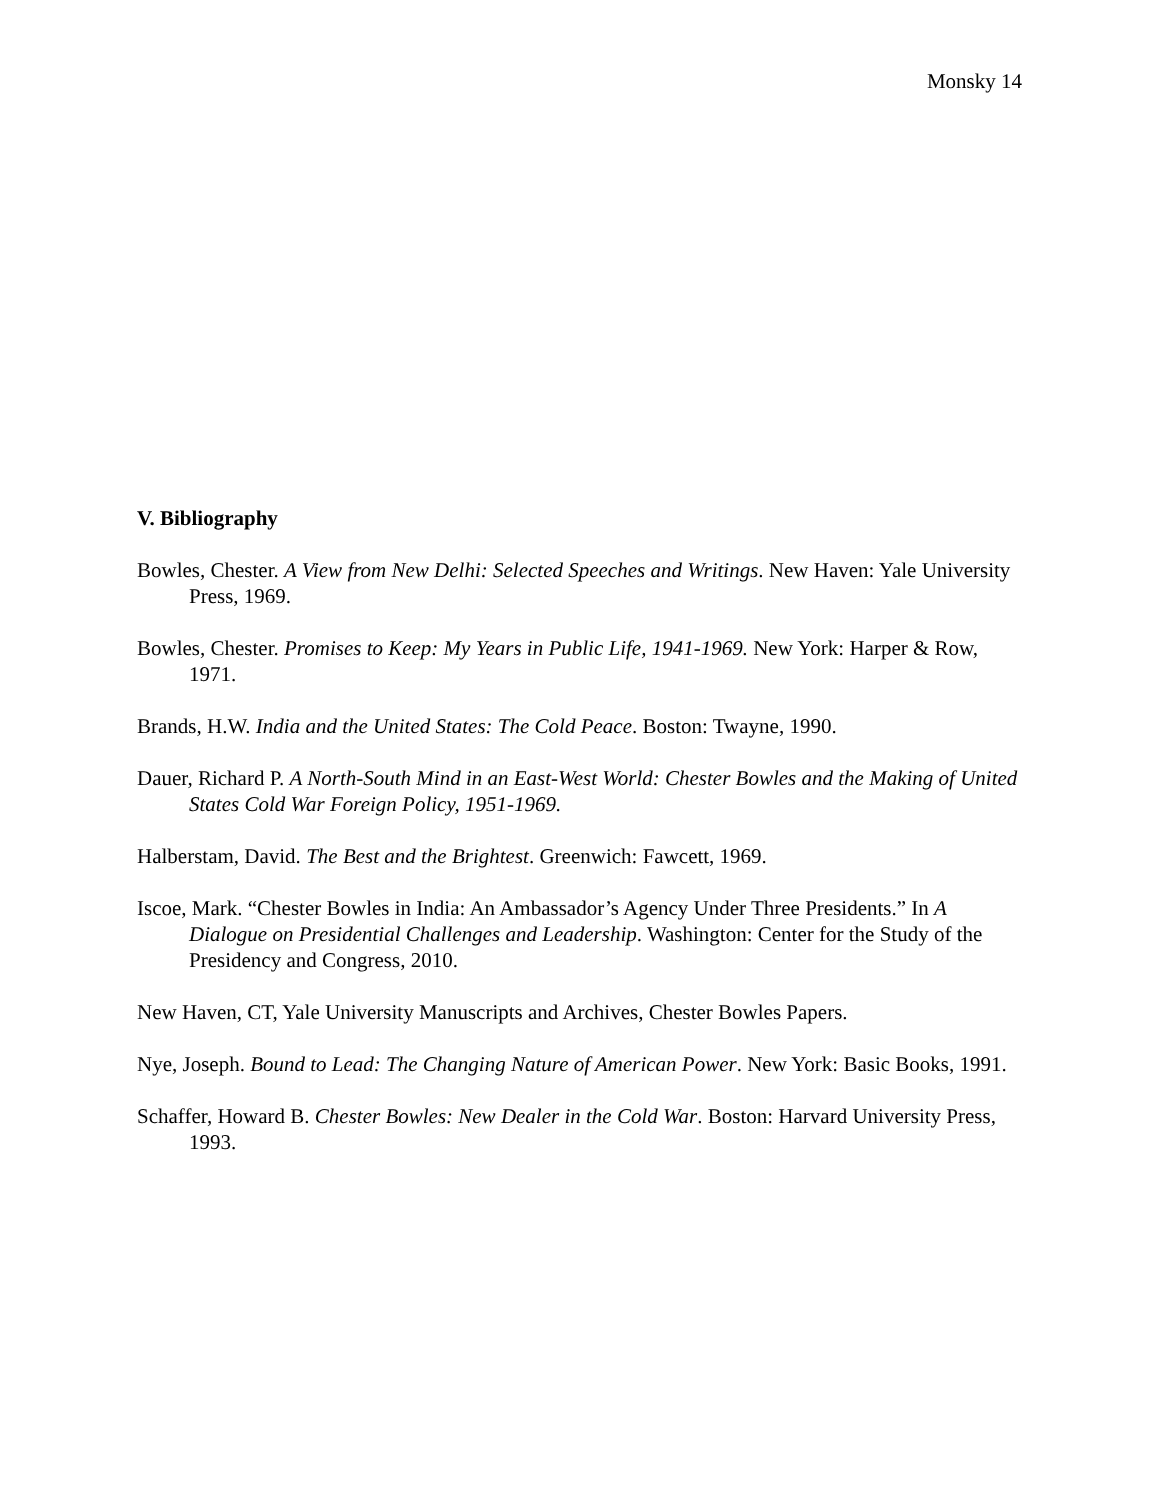Monsky 14
V. Bibliography
Bowles, Chester. A View from New Delhi: Selected Speeches and Writings. New Haven: Yale University Press, 1969.
Bowles, Chester. Promises to Keep: My Years in Public Life, 1941-1969. New York: Harper & Row, 1971.
Brands, H.W. India and the United States: The Cold Peace. Boston: Twayne, 1990.
Dauer, Richard P. A North-South Mind in an East-West World: Chester Bowles and the Making of United States Cold War Foreign Policy, 1951-1969.
Halberstam, David. The Best and the Brightest. Greenwich: Fawcett, 1969.
Iscoe, Mark. “Chester Bowles in India: An Ambassador’s Agency Under Three Presidents.” In A Dialogue on Presidential Challenges and Leadership. Washington: Center for the Study of the Presidency and Congress, 2010.
New Haven, CT, Yale University Manuscripts and Archives, Chester Bowles Papers.
Nye, Joseph. Bound to Lead: The Changing Nature of American Power. New York: Basic Books, 1991.
Schaffer, Howard B. Chester Bowles: New Dealer in the Cold War. Boston: Harvard University Press, 1993.